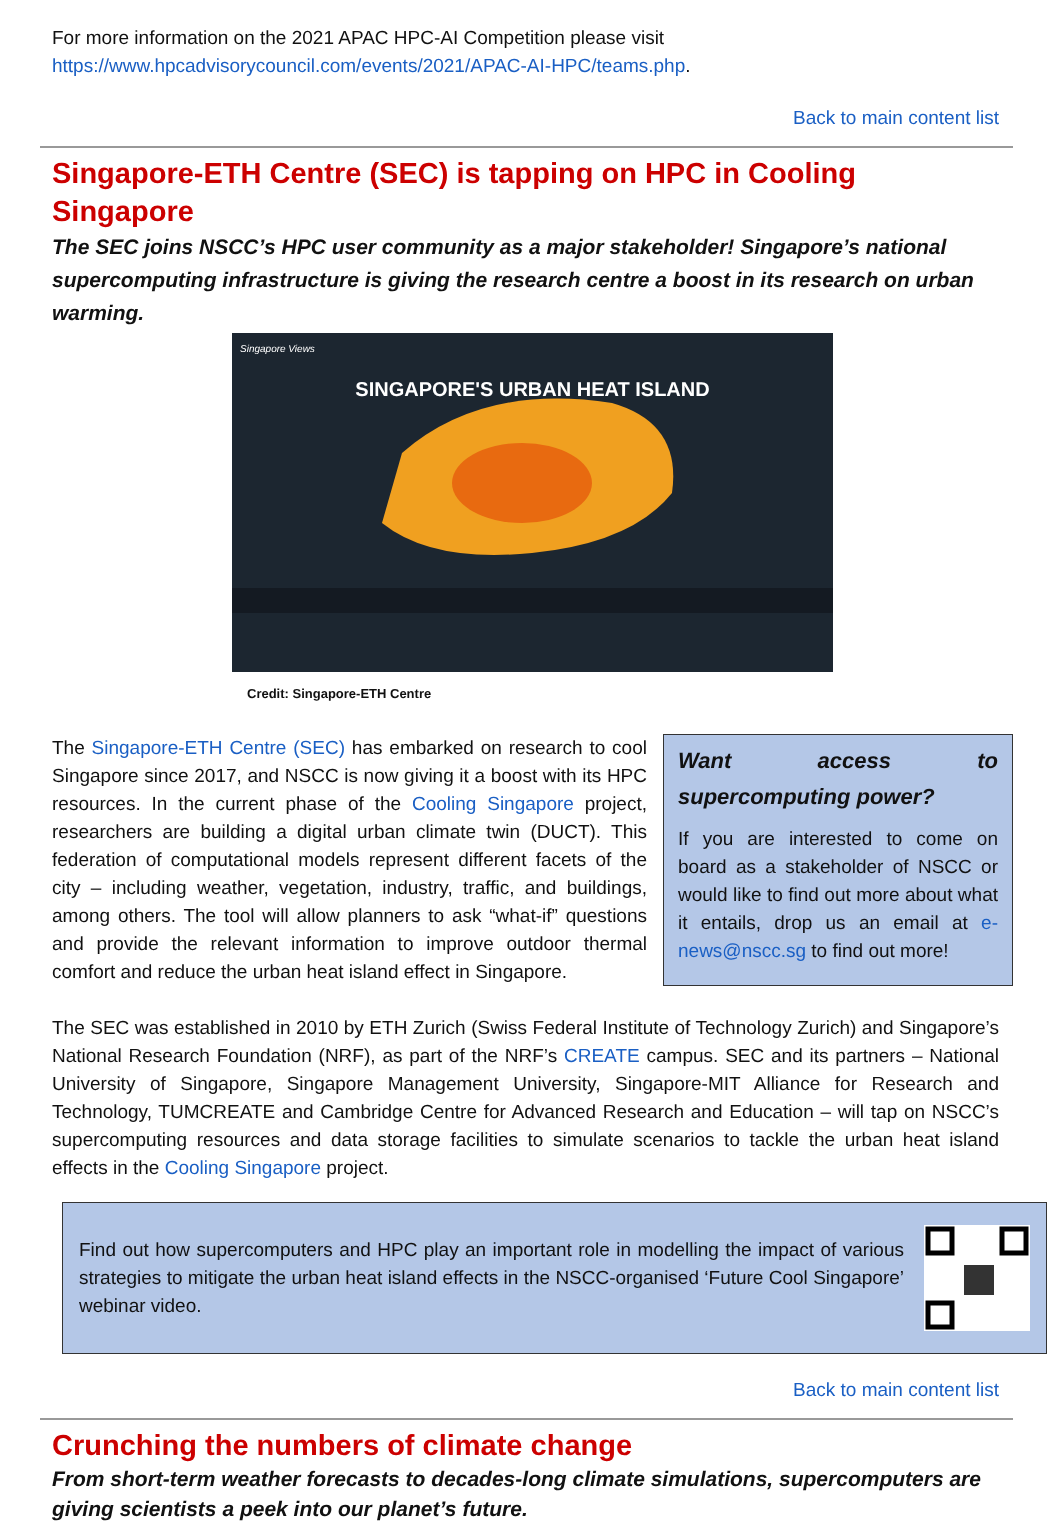For more information on the 2021 APAC HPC-AI Competition please visit
https://www.hpcadvisorycouncil.com/events/2021/APAC-AI-HPC/teams.php.
Back to main content list
Singapore-ETH Centre (SEC) is tapping on HPC in Cooling Singapore
The SEC joins NSCC’s HPC user community as a major stakeholder! Singapore’s national supercomputing infrastructure is giving the research centre a boost in its research on urban warming.
Singapore Views
SINGAPORE'S URBAN HEAT ISLAND
Credit: Singapore-ETH Centre
The Singapore-ETH Centre (SEC) has embarked on research to cool Singapore since 2017, and NSCC is now giving it a boost with its HPC resources. In the current phase of the Cooling Singapore project, researchers are building a digital urban climate twin (DUCT). This federation of computational models represent different facets of the city – including weather, vegetation, industry, traffic, and buildings, among others. The tool will allow planners to ask “what-if” questions and provide the relevant information to improve outdoor thermal comfort and reduce the urban heat island effect in Singapore.
Want access to supercomputing power?
If you are interested to come on board as a stakeholder of NSCC or would like to find out more about what it entails, drop us an email at e-news@nscc.sg to find out more!
The SEC was established in 2010 by ETH Zurich (Swiss Federal Institute of Technology Zurich) and Singapore’s National Research Foundation (NRF), as part of the NRF’s CREATE campus. SEC and its partners – National University of Singapore, Singapore Management University, Singapore-MIT Alliance for Research and Technology, TUMCREATE and Cambridge Centre for Advanced Research and Education – will tap on NSCC’s supercomputing resources and data storage facilities to simulate scenarios to tackle the urban heat island effects in the Cooling Singapore project.
Find out how supercomputers and HPC play an important role in modelling the impact of various strategies to mitigate the urban heat island effects in the NSCC-organised ‘Future Cool Singapore’ webinar video.
Back to main content list
Crunching the numbers of climate change
From short-term weather forecasts to decades-long climate simulations, supercomputers are giving scientists a peek into our planet’s future.